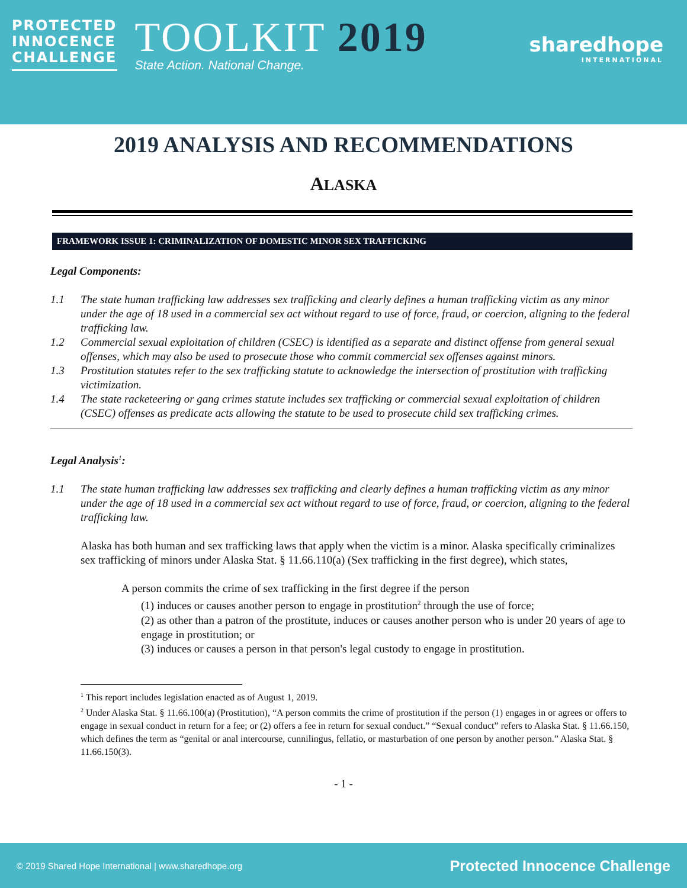PROTECTED
INNOCENCE
CHALLENGE
TOOLKIT 2019
State Action. National Change.
sharedhope
INTERNATIONAL
2019 ANALYSIS AND RECOMMENDATIONS
ALASKA
FRAMEWORK ISSUE 1: CRIMINALIZATION OF DOMESTIC MINOR SEX TRAFFICKING
Legal Components:
1.1 The state human trafficking law addresses sex trafficking and clearly defines a human trafficking victim as any minor under the age of 18 used in a commercial sex act without regard to use of force, fraud, or coercion, aligning to the federal trafficking law.
1.2 Commercial sexual exploitation of children (CSEC) is identified as a separate and distinct offense from general sexual offenses, which may also be used to prosecute those who commit commercial sex offenses against minors.
1.3 Prostitution statutes refer to the sex trafficking statute to acknowledge the intersection of prostitution with trafficking victimization.
1.4 The state racketeering or gang crimes statute includes sex trafficking or commercial sexual exploitation of children (CSEC) offenses as predicate acts allowing the statute to be used to prosecute child sex trafficking crimes.
Legal Analysis<sup>1</sup>:
1.1 The state human trafficking law addresses sex trafficking and clearly defines a human trafficking victim as any minor under the age of 18 used in a commercial sex act without regard to use of force, fraud, or coercion, aligning to the federal trafficking law.
Alaska has both human and sex trafficking laws that apply when the victim is a minor. Alaska specifically criminalizes sex trafficking of minors under Alaska Stat. § 11.66.110(a) (Sex trafficking in the first degree), which states,
A person commits the crime of sex trafficking in the first degree if the person
(1) induces or causes another person to engage in prostitution<sup>2</sup> through the use of force;
(2) as other than a patron of the prostitute, induces or causes another person who is under 20 years of age to engage in prostitution; or
(3) induces or causes a person in that person's legal custody to engage in prostitution.
<sup>1</sup> This report includes legislation enacted as of August 1, 2019.
<sup>2</sup> Under Alaska Stat. § 11.66.100(a) (Prostitution), “A person commits the crime of prostitution if the person (1) engages in or agrees or offers to engage in sexual conduct in return for a fee; or (2) offers a fee in return for sexual conduct.” “Sexual conduct” refers to Alaska Stat. § 11.66.150, which defines the term as “genital or anal intercourse, cunnilingus, fellatio, or masturbation of one person by another person.” Alaska Stat. § 11.66.150(3).
- 1 -
© 2019 Shared Hope International | www.sharedhope.org Protected Innocence Challenge